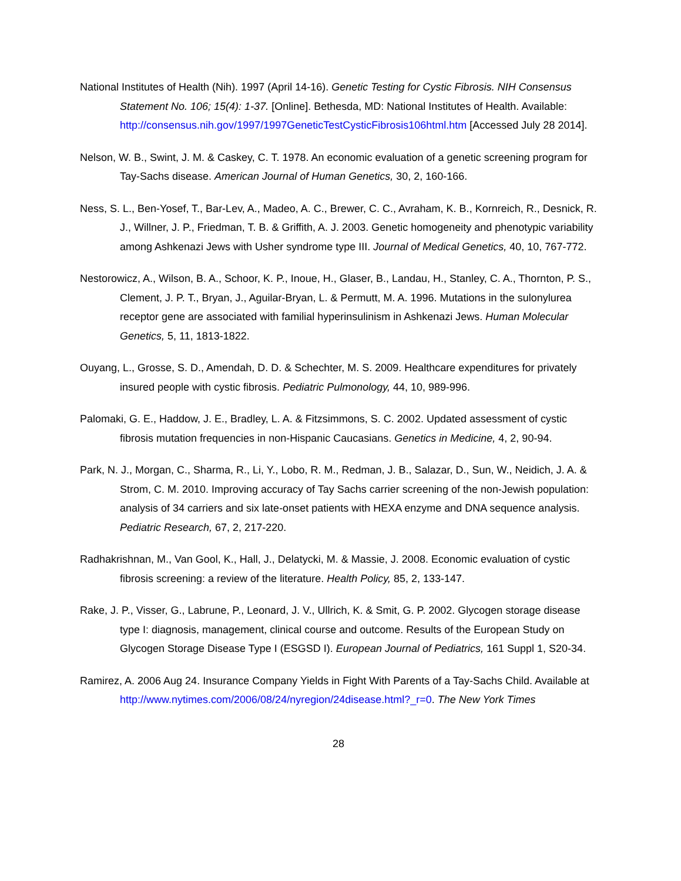National Institutes of Health (Nih). 1997 (April 14-16). Genetic Testing for Cystic Fibrosis. NIH Consensus Statement No. 106; 15(4): 1-37. [Online]. Bethesda, MD: National Institutes of Health. Available: http://consensus.nih.gov/1997/1997GeneticTestCysticFibrosis106html.htm [Accessed July 28 2014].
Nelson, W. B., Swint, J. M. & Caskey, C. T. 1978. An economic evaluation of a genetic screening program for Tay-Sachs disease. American Journal of Human Genetics, 30, 2, 160-166.
Ness, S. L., Ben-Yosef, T., Bar-Lev, A., Madeo, A. C., Brewer, C. C., Avraham, K. B., Kornreich, R., Desnick, R. J., Willner, J. P., Friedman, T. B. & Griffith, A. J. 2003. Genetic homogeneity and phenotypic variability among Ashkenazi Jews with Usher syndrome type III. Journal of Medical Genetics, 40, 10, 767-772.
Nestorowicz, A., Wilson, B. A., Schoor, K. P., Inoue, H., Glaser, B., Landau, H., Stanley, C. A., Thornton, P. S., Clement, J. P. T., Bryan, J., Aguilar-Bryan, L. & Permutt, M. A. 1996. Mutations in the sulonylurea receptor gene are associated with familial hyperinsulinism in Ashkenazi Jews. Human Molecular Genetics, 5, 11, 1813-1822.
Ouyang, L., Grosse, S. D., Amendah, D. D. & Schechter, M. S. 2009. Healthcare expenditures for privately insured people with cystic fibrosis. Pediatric Pulmonology, 44, 10, 989-996.
Palomaki, G. E., Haddow, J. E., Bradley, L. A. & Fitzsimmons, S. C. 2002. Updated assessment of cystic fibrosis mutation frequencies in non-Hispanic Caucasians. Genetics in Medicine, 4, 2, 90-94.
Park, N. J., Morgan, C., Sharma, R., Li, Y., Lobo, R. M., Redman, J. B., Salazar, D., Sun, W., Neidich, J. A. & Strom, C. M. 2010. Improving accuracy of Tay Sachs carrier screening of the non-Jewish population: analysis of 34 carriers and six late-onset patients with HEXA enzyme and DNA sequence analysis. Pediatric Research, 67, 2, 217-220.
Radhakrishnan, M., Van Gool, K., Hall, J., Delatycki, M. & Massie, J. 2008. Economic evaluation of cystic fibrosis screening: a review of the literature. Health Policy, 85, 2, 133-147.
Rake, J. P., Visser, G., Labrune, P., Leonard, J. V., Ullrich, K. & Smit, G. P. 2002. Glycogen storage disease type I: diagnosis, management, clinical course and outcome. Results of the European Study on Glycogen Storage Disease Type I (ESGSD I). European Journal of Pediatrics, 161 Suppl 1, S20-34.
Ramirez, A. 2006 Aug 24. Insurance Company Yields in Fight With Parents of a Tay-Sachs Child. Available at http://www.nytimes.com/2006/08/24/nyregion/24disease.html?_r=0. The New York Times
28